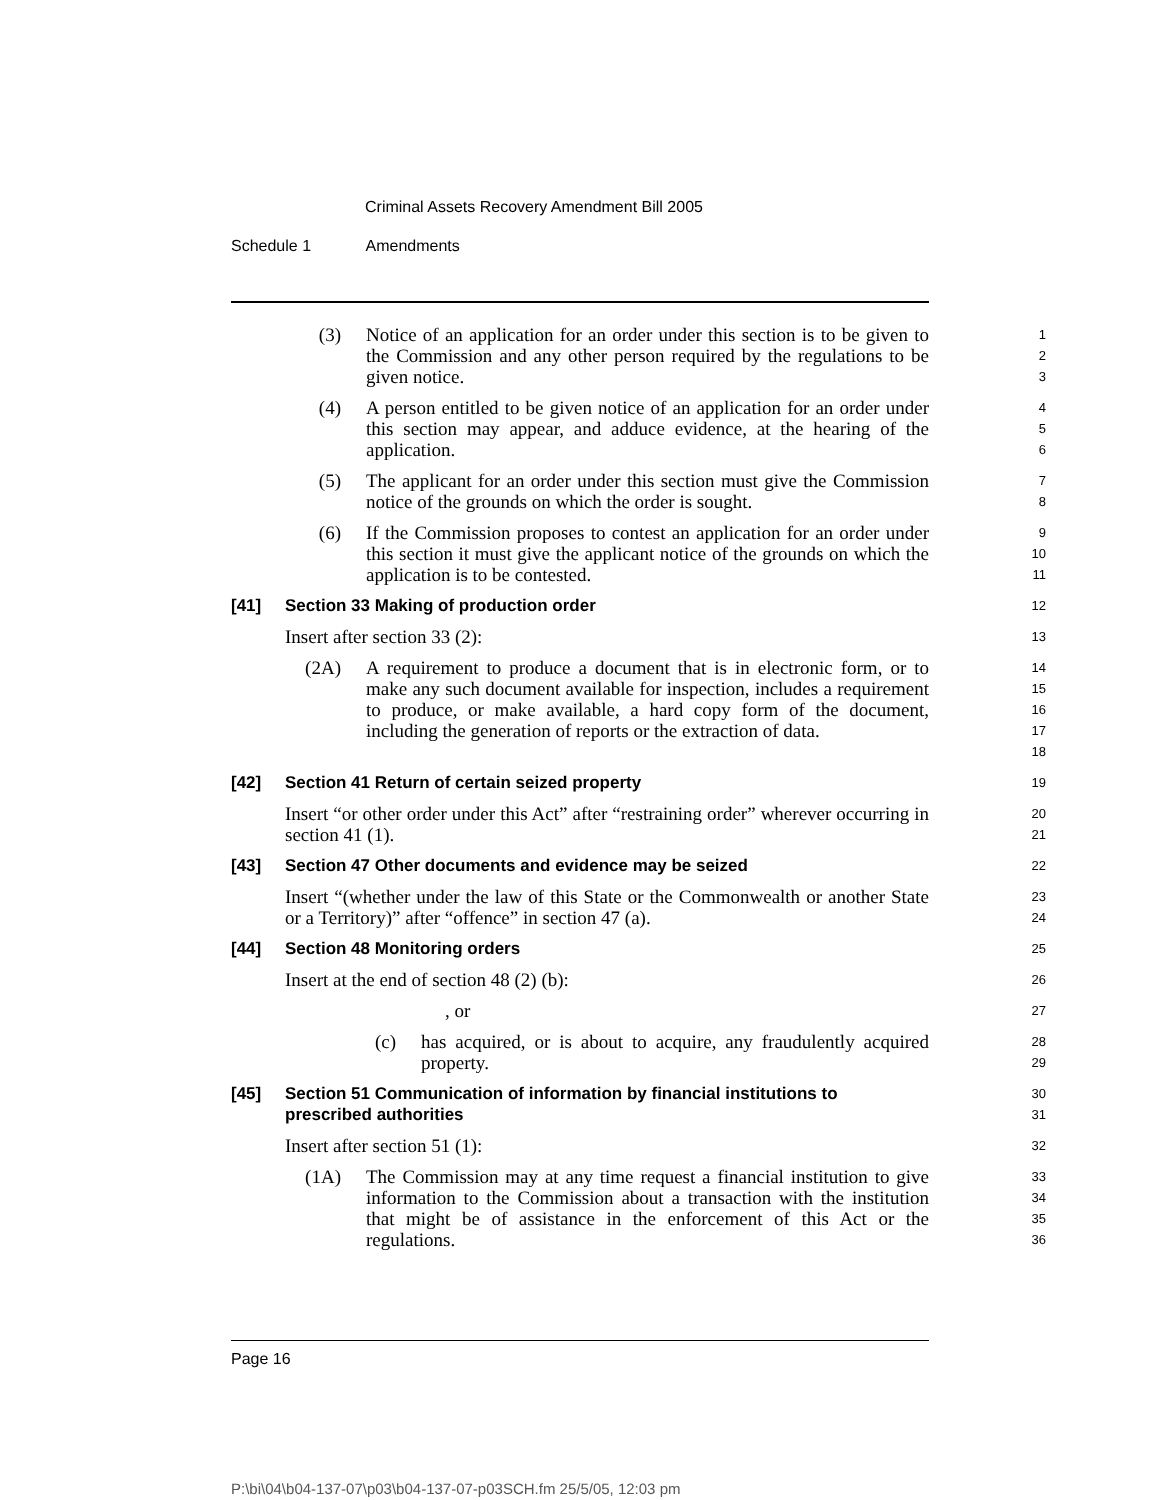Criminal Assets Recovery Amendment Bill 2005
Schedule 1 Amendments
(3) Notice of an application for an order under this section is to be given to the Commission and any other person required by the regulations to be given notice.
1
2
3
(4) A person entitled to be given notice of an application for an order under this section may appear, and adduce evidence, at the hearing of the application.
4
5
6
(5) The applicant for an order under this section must give the Commission notice of the grounds on which the order is sought.
7
8
(6) If the Commission proposes to contest an application for an order under this section it must give the applicant notice of the grounds on which the application is to be contested.
9
10
11
[41] Section 33 Making of production order
12
Insert after section 33 (2):
13
(2A) A requirement to produce a document that is in electronic form, or to make any such document available for inspection, includes a requirement to produce, or make available, a hard copy form of the document, including the generation of reports or the extraction of data.
14
15
16
17
18
[42] Section 41 Return of certain seized property
19
Insert “or other order under this Act” after “restraining order” wherever occurring in section 41 (1).
20
21
[43] Section 47 Other documents and evidence may be seized
22
Insert “(whether under the law of this State or the Commonwealth or another State or a Territory)” after “offence” in section 47 (a).
23
24
[44] Section 48 Monitoring orders
25
Insert at the end of section 48 (2) (b):
26
, or
27
(c) has acquired, or is about to acquire, any fraudulently acquired property.
28
29
[45] Section 51 Communication of information by financial institutions to prescribed authorities
30
31
Insert after section 51 (1):
32
(1A) The Commission may at any time request a financial institution to give information to the Commission about a transaction with the institution that might be of assistance in the enforcement of this Act or the regulations.
33
34
35
36
Page 16
P:\bi\04\b04-137-07\p03\b04-137-07-p03SCH.fm 25/5/05, 12:03 pm